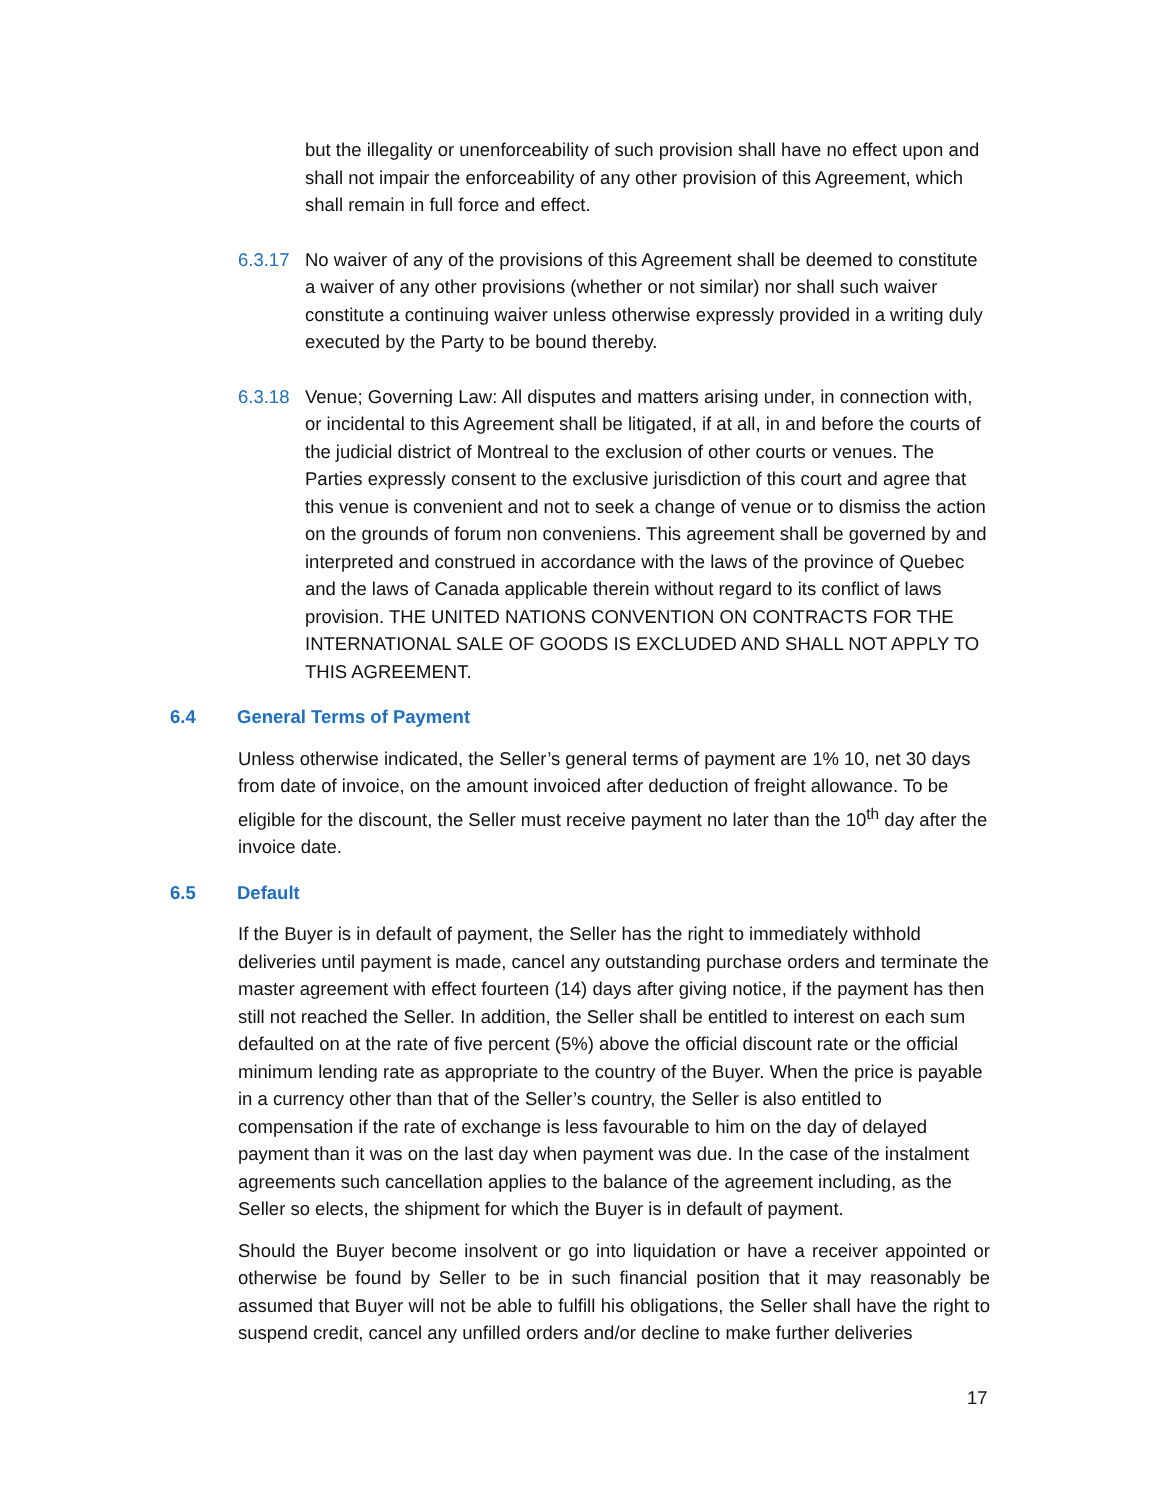but the illegality or unenforceability of such provision shall have no effect upon and shall not impair the enforceability of any other provision of this Agreement, which shall remain in full force and effect.
6.3.17 No waiver of any of the provisions of this Agreement shall be deemed to constitute a waiver of any other provisions (whether or not similar) nor shall such waiver constitute a continuing waiver unless otherwise expressly provided in a writing duly executed by the Party to be bound thereby.
6.3.18 Venue; Governing Law: All disputes and matters arising under, in connection with, or incidental to this Agreement shall be litigated, if at all, in and before the courts of the judicial district of Montreal to the exclusion of other courts or venues. The Parties expressly consent to the exclusive jurisdiction of this court and agree that this venue is convenient and not to seek a change of venue or to dismiss the action on the grounds of forum non conveniens. This agreement shall be governed by and interpreted and construed in accordance with the laws of the province of Quebec and the laws of Canada applicable therein without regard to its conflict of laws provision. THE UNITED NATIONS CONVENTION ON CONTRACTS FOR THE INTERNATIONAL SALE OF GOODS IS EXCLUDED AND SHALL NOT APPLY TO THIS AGREEMENT.
6.4 General Terms of Payment
Unless otherwise indicated, the Seller’s general terms of payment are 1% 10, net 30 days from date of invoice, on the amount invoiced after deduction of freight allowance. To be eligible for the discount, the Seller must receive payment no later than the 10<sup>th</sup> day after the invoice date.
6.5 Default
If the Buyer is in default of payment, the Seller has the right to immediately withhold deliveries until payment is made, cancel any outstanding purchase orders and terminate the master agreement with effect fourteen (14) days after giving notice, if the payment has then still not reached the Seller. In addition, the Seller shall be entitled to interest on each sum defaulted on at the rate of five percent (5%) above the official discount rate or the official minimum lending rate as appropriate to the country of the Buyer. When the price is payable in a currency other than that of the Seller’s country, the Seller is also entitled to compensation if the rate of exchange is less favourable to him on the day of delayed payment than it was on the last day when payment was due. In the case of the instalment agreements such cancellation applies to the balance of the agreement including, as the Seller so elects, the shipment for which the Buyer is in default of payment.
Should the Buyer become insolvent or go into liquidation or have a receiver appointed or otherwise be found by Seller to be in such financial position that it may reasonably be assumed that Buyer will not be able to fulfill his obligations, the Seller shall have the right to suspend credit, cancel any unfilled orders and/or decline to make further deliveries
17